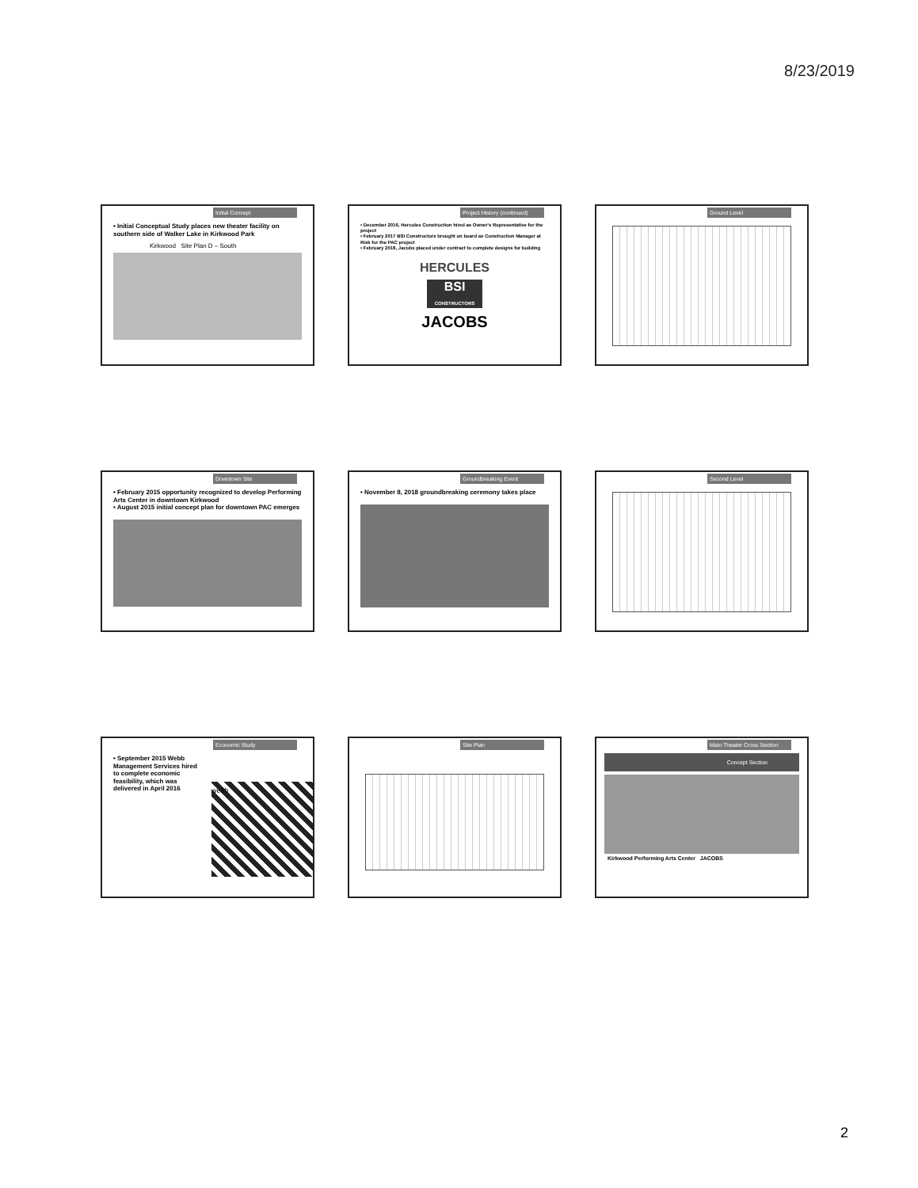8/23/2019
Initial Concept
• Initial Conceptual Study places new theater facility on southern side of Walker Lake in Kirkwood Park
Kirkwood Site Plan D – South
Project History (continued)
• December 2016, Hercules Construction hired as Owner's Representative for the project
• February 2017 BSI Constructors brought on board as Construction Manager at Risk for the PAC project
• February 2018, Jacobs placed under contract to complete designs for building
HERCULES
BSI
CONSTRUCTORS
JACOBS
Ground Level
Downtown Site
• February 2015 opportunity recognized to develop Performing Arts Center in downtown Kirkwood
• August 2015 initial concept plan for downtown PAC emerges
Groundbreaking Event
• November 8, 2018 groundbreaking ceremony takes place
Second Level
Economic Study
• September 2015 Webb Management Services hired to complete economic feasibility, which was delivered in April 2016
webb
Site Plan
Main Theater Cross Section
Concept Section
Kirkwood Performing Arts Center JACOBS
2